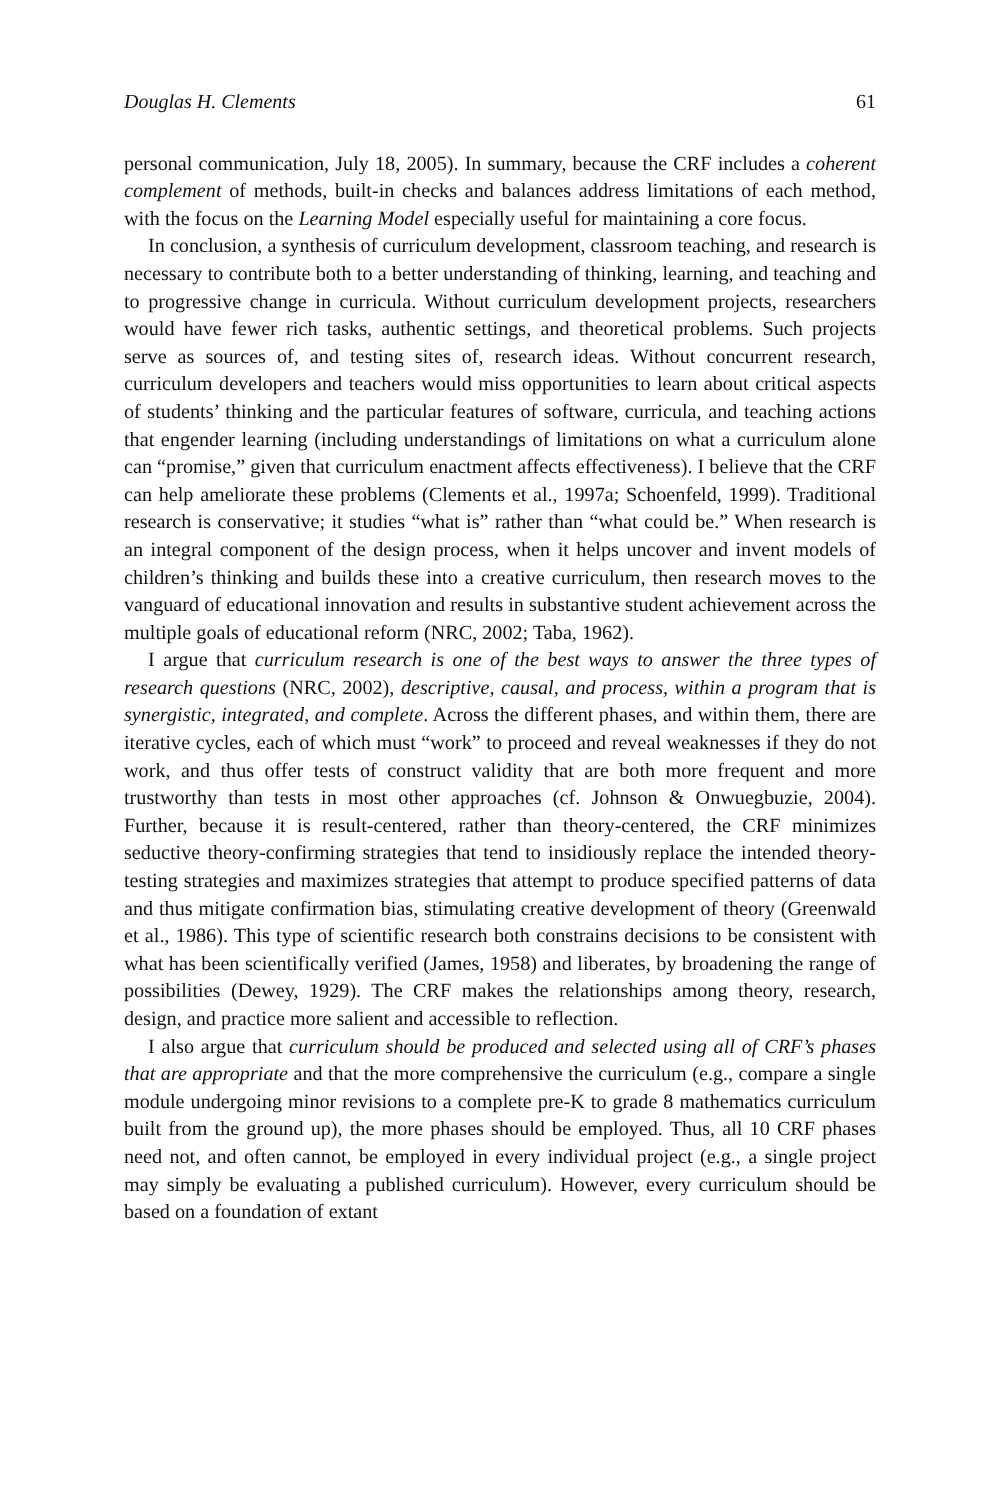Douglas H. Clements 61
personal communication, July 18, 2005). In summary, because the CRF includes a coherent complement of methods, built-in checks and balances address limitations of each method, with the focus on the Learning Model especially useful for maintaining a core focus.
In conclusion, a synthesis of curriculum development, classroom teaching, and research is necessary to contribute both to a better understanding of thinking, learning, and teaching and to progressive change in curricula. Without curriculum development projects, researchers would have fewer rich tasks, authentic settings, and theoretical problems. Such projects serve as sources of, and testing sites of, research ideas. Without concurrent research, curriculum developers and teachers would miss opportunities to learn about critical aspects of students’ thinking and the particular features of software, curricula, and teaching actions that engender learning (including understandings of limitations on what a curriculum alone can “promise,” given that curriculum enactment affects effectiveness). I believe that the CRF can help ameliorate these problems (Clements et al., 1997a; Schoenfeld, 1999). Traditional research is conservative; it studies “what is” rather than “what could be.” When research is an integral component of the design process, when it helps uncover and invent models of children’s thinking and builds these into a creative curriculum, then research moves to the vanguard of educational innovation and results in substantive student achievement across the multiple goals of educational reform (NRC, 2002; Taba, 1962).
I argue that curriculum research is one of the best ways to answer the three types of research questions (NRC, 2002), descriptive, causal, and process, within a program that is synergistic, integrated, and complete. Across the different phases, and within them, there are iterative cycles, each of which must “work” to proceed and reveal weaknesses if they do not work, and thus offer tests of construct validity that are both more frequent and more trustworthy than tests in most other approaches (cf. Johnson & Onwuegbuzie, 2004). Further, because it is result-centered, rather than theory-centered, the CRF minimizes seductive theory-confirming strategies that tend to insidiously replace the intended theory-testing strategies and maximizes strategies that attempt to produce specified patterns of data and thus mitigate confirmation bias, stimulating creative development of theory (Greenwald et al., 1986). This type of scientific research both constrains decisions to be consistent with what has been scientifically verified (James, 1958) and liberates, by broadening the range of possibilities (Dewey, 1929). The CRF makes the relationships among theory, research, design, and practice more salient and accessible to reflection.
I also argue that curriculum should be produced and selected using all of CRF’s phases that are appropriate and that the more comprehensive the curriculum (e.g., compare a single module undergoing minor revisions to a complete pre-K to grade 8 mathematics curriculum built from the ground up), the more phases should be employed. Thus, all 10 CRF phases need not, and often cannot, be employed in every individual project (e.g., a single project may simply be evaluating a published curriculum). However, every curriculum should be based on a foundation of extant